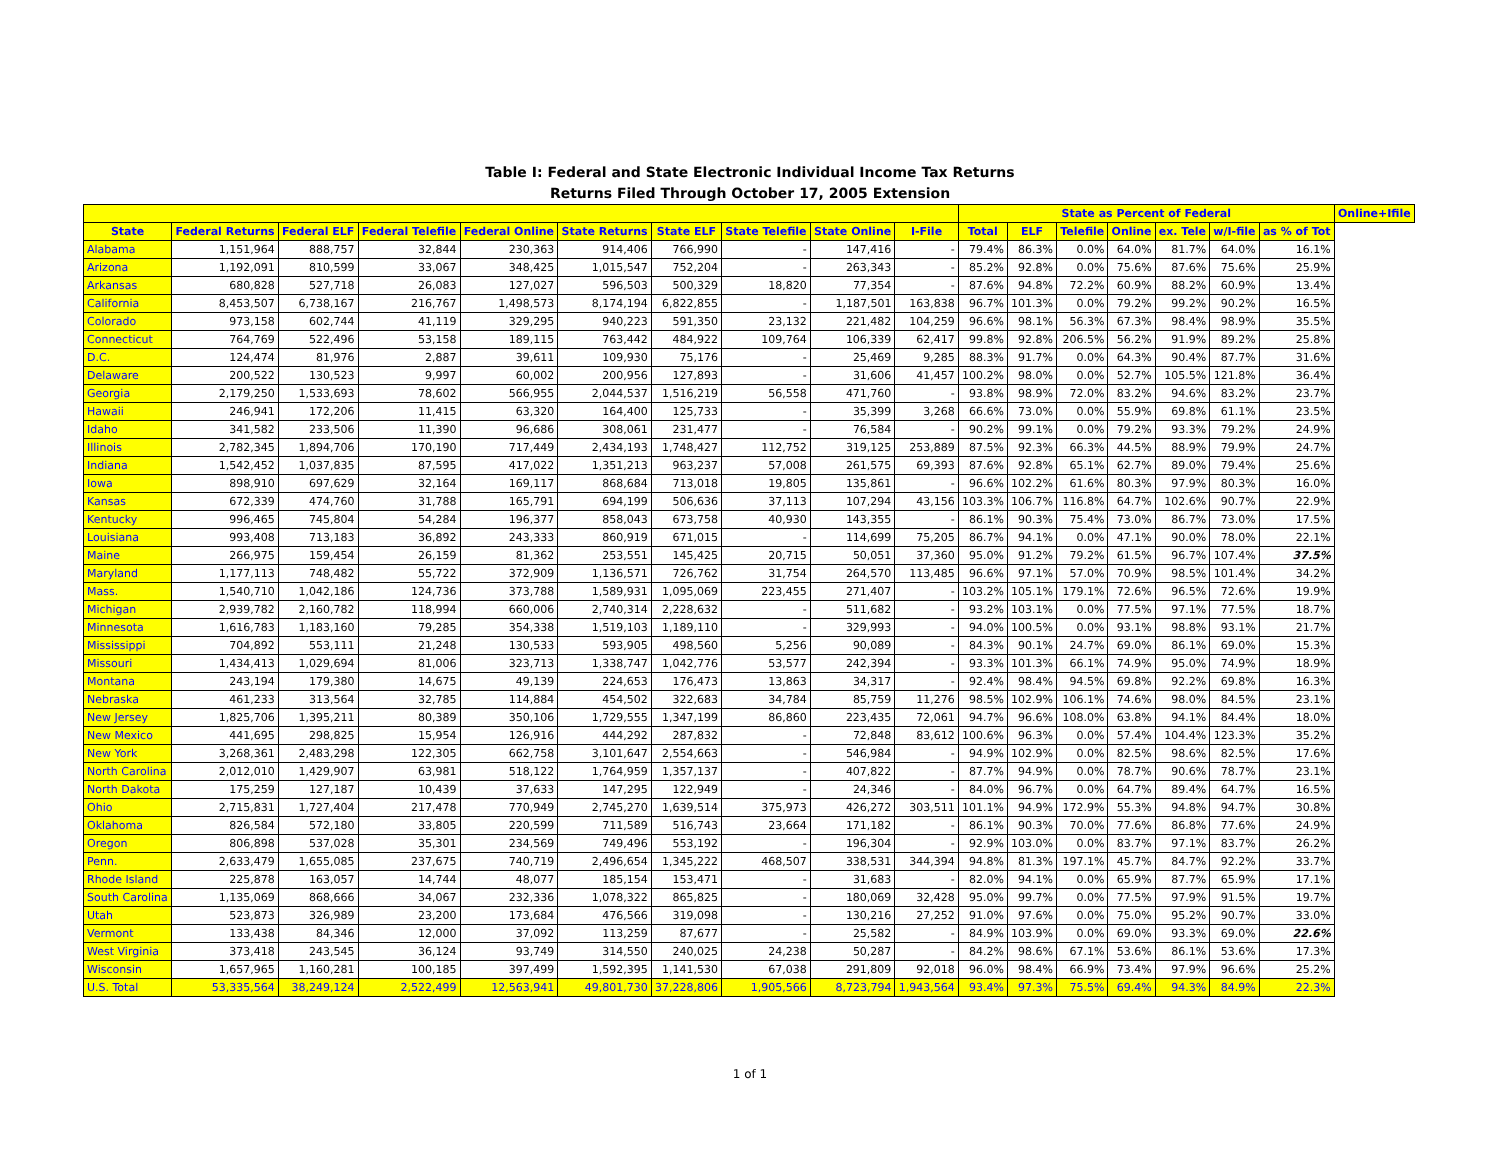Table I: Federal and State Electronic Individual Income Tax Returns
Returns Filed Through October 17, 2005 Extension
| | | | | | | | | | | State as Percent of Federal | | | | | | | Online+Ifile |
| --- | --- | --- | --- | --- | --- | --- | --- | --- | --- | --- | --- | --- | --- | --- | --- | --- | --- |
| State | Federal Returns | Federal ELF | Federal Telefile | Federal Online | State Returns | State ELF | State Telefile | State Online | I-File | Total | ELF | Telefile | Online | ex. Tele | w/I-file | as % of Tot | |
| Alabama | 1,151,964 | 888,757 | 32,844 | 230,363 | 914,406 | 766,990 | - | 147,416 | - | 79.4% | 86.3% | 0.0% | 64.0% | 81.7% | 64.0% | 16.1% | |
| Arizona | 1,192,091 | 810,599 | 33,067 | 348,425 | 1,015,547 | 752,204 | - | 263,343 | - | 85.2% | 92.8% | 0.0% | 75.6% | 87.6% | 75.6% | 25.9% | |
| Arkansas | 680,828 | 527,718 | 26,083 | 127,027 | 596,503 | 500,329 | 18,820 | 77,354 | - | 87.6% | 94.8% | 72.2% | 60.9% | 88.2% | 60.9% | 13.4% | |
| California | 8,453,507 | 6,738,167 | 216,767 | 1,498,573 | 8,174,194 | 6,822,855 | - | 1,187,501 | 163,838 | 96.7% | 101.3% | 0.0% | 79.2% | 99.2% | 90.2% | 16.5% | |
| Colorado | 973,158 | 602,744 | 41,119 | 329,295 | 940,223 | 591,350 | 23,132 | 221,482 | 104,259 | 96.6% | 98.1% | 56.3% | 67.3% | 98.4% | 98.9% | 35.5% | |
| Connecticut | 764,769 | 522,496 | 53,158 | 189,115 | 763,442 | 484,922 | 109,764 | 106,339 | 62,417 | 99.8% | 92.8% | 206.5% | 56.2% | 91.9% | 89.2% | 25.8% | |
| D.C. | 124,474 | 81,976 | 2,887 | 39,611 | 109,930 | 75,176 | - | 25,469 | 9,285 | 88.3% | 91.7% | 0.0% | 64.3% | 90.4% | 87.7% | 31.6% | |
| Delaware | 200,522 | 130,523 | 9,997 | 60,002 | 200,956 | 127,893 | - | 31,606 | 41,457 | 100.2% | 98.0% | 0.0% | 52.7% | 105.5% | 121.8% | 36.4% | |
| Georgia | 2,179,250 | 1,533,693 | 78,602 | 566,955 | 2,044,537 | 1,516,219 | 56,558 | 471,760 | - | 93.8% | 98.9% | 72.0% | 83.2% | 94.6% | 83.2% | 23.7% | |
| Hawaii | 246,941 | 172,206 | 11,415 | 63,320 | 164,400 | 125,733 | - | 35,399 | 3,268 | 66.6% | 73.0% | 0.0% | 55.9% | 69.8% | 61.1% | 23.5% | |
| Idaho | 341,582 | 233,506 | 11,390 | 96,686 | 308,061 | 231,477 | - | 76,584 | - | 90.2% | 99.1% | 0.0% | 79.2% | 93.3% | 79.2% | 24.9% | |
| Illinois | 2,782,345 | 1,894,706 | 170,190 | 717,449 | 2,434,193 | 1,748,427 | 112,752 | 319,125 | 253,889 | 87.5% | 92.3% | 66.3% | 44.5% | 88.9% | 79.9% | 24.7% | |
| Indiana | 1,542,452 | 1,037,835 | 87,595 | 417,022 | 1,351,213 | 963,237 | 57,008 | 261,575 | 69,393 | 87.6% | 92.8% | 65.1% | 62.7% | 89.0% | 79.4% | 25.6% | |
| Iowa | 898,910 | 697,629 | 32,164 | 169,117 | 868,684 | 713,018 | 19,805 | 135,861 | - | 96.6% | 102.2% | 61.6% | 80.3% | 97.9% | 80.3% | 16.0% | |
| Kansas | 672,339 | 474,760 | 31,788 | 165,791 | 694,199 | 506,636 | 37,113 | 107,294 | 43,156 | 103.3% | 106.7% | 116.8% | 64.7% | 102.6% | 90.7% | 22.9% | |
| Kentucky | 996,465 | 745,804 | 54,284 | 196,377 | 858,043 | 673,758 | 40,930 | 143,355 | - | 86.1% | 90.3% | 75.4% | 73.0% | 86.7% | 73.0% | 17.5% | |
| Louisiana | 993,408 | 713,183 | 36,892 | 243,333 | 860,919 | 671,015 | - | 114,699 | 75,205 | 86.7% | 94.1% | 0.0% | 47.1% | 90.0% | 78.0% | 22.1% | |
| Maine | 266,975 | 159,454 | 26,159 | 81,362 | 253,551 | 145,425 | 20,715 | 50,051 | 37,360 | 95.0% | 91.2% | 79.2% | 61.5% | 96.7% | 107.4% | 37.5% | |
| Maryland | 1,177,113 | 748,482 | 55,722 | 372,909 | 1,136,571 | 726,762 | 31,754 | 264,570 | 113,485 | 96.6% | 97.1% | 57.0% | 70.9% | 98.5% | 101.4% | 34.2% | |
| Mass. | 1,540,710 | 1,042,186 | 124,736 | 373,788 | 1,589,931 | 1,095,069 | 223,455 | 271,407 | - | 103.2% | 105.1% | 179.1% | 72.6% | 96.5% | 72.6% | 19.9% | |
| Michigan | 2,939,782 | 2,160,782 | 118,994 | 660,006 | 2,740,314 | 2,228,632 | - | 511,682 | - | 93.2% | 103.1% | 0.0% | 77.5% | 97.1% | 77.5% | 18.7% | |
| Minnesota | 1,616,783 | 1,183,160 | 79,285 | 354,338 | 1,519,103 | 1,189,110 | - | 329,993 | - | 94.0% | 100.5% | 0.0% | 93.1% | 98.8% | 93.1% | 21.7% | |
| Mississippi | 704,892 | 553,111 | 21,248 | 130,533 | 593,905 | 498,560 | 5,256 | 90,089 | - | 84.3% | 90.1% | 24.7% | 69.0% | 86.1% | 69.0% | 15.3% | |
| Missouri | 1,434,413 | 1,029,694 | 81,006 | 323,713 | 1,338,747 | 1,042,776 | 53,577 | 242,394 | - | 93.3% | 101.3% | 66.1% | 74.9% | 95.0% | 74.9% | 18.9% | |
| Montana | 243,194 | 179,380 | 14,675 | 49,139 | 224,653 | 176,473 | 13,863 | 34,317 | - | 92.4% | 98.4% | 94.5% | 69.8% | 92.2% | 69.8% | 16.3% | |
| Nebraska | 461,233 | 313,564 | 32,785 | 114,884 | 454,502 | 322,683 | 34,784 | 85,759 | 11,276 | 98.5% | 102.9% | 106.1% | 74.6% | 98.0% | 84.5% | 23.1% | |
| New Jersey | 1,825,706 | 1,395,211 | 80,389 | 350,106 | 1,729,555 | 1,347,199 | 86,860 | 223,435 | 72,061 | 94.7% | 96.6% | 108.0% | 63.8% | 94.1% | 84.4% | 18.0% | |
| New Mexico | 441,695 | 298,825 | 15,954 | 126,916 | 444,292 | 287,832 | - | 72,848 | 83,612 | 100.6% | 96.3% | 0.0% | 57.4% | 104.4% | 123.3% | 35.2% | |
| New York | 3,268,361 | 2,483,298 | 122,305 | 662,758 | 3,101,647 | 2,554,663 | - | 546,984 | - | 94.9% | 102.9% | 0.0% | 82.5% | 98.6% | 82.5% | 17.6% | |
| North Carolina | 2,012,010 | 1,429,907 | 63,981 | 518,122 | 1,764,959 | 1,357,137 | - | 407,822 | - | 87.7% | 94.9% | 0.0% | 78.7% | 90.6% | 78.7% | 23.1% | |
| North Dakota | 175,259 | 127,187 | 10,439 | 37,633 | 147,295 | 122,949 | - | 24,346 | - | 84.0% | 96.7% | 0.0% | 64.7% | 89.4% | 64.7% | 16.5% | |
| Ohio | 2,715,831 | 1,727,404 | 217,478 | 770,949 | 2,745,270 | 1,639,514 | 375,973 | 426,272 | 303,511 | 101.1% | 94.9% | 172.9% | 55.3% | 94.8% | 94.7% | 30.8% | |
| Oklahoma | 826,584 | 572,180 | 33,805 | 220,599 | 711,589 | 516,743 | 23,664 | 171,182 | - | 86.1% | 90.3% | 70.0% | 77.6% | 86.8% | 77.6% | 24.9% | |
| Oregon | 806,898 | 537,028 | 35,301 | 234,569 | 749,496 | 553,192 | - | 196,304 | - | 92.9% | 103.0% | 0.0% | 83.7% | 97.1% | 83.7% | 26.2% | |
| Penn. | 2,633,479 | 1,655,085 | 237,675 | 740,719 | 2,496,654 | 1,345,222 | 468,507 | 338,531 | 344,394 | 94.8% | 81.3% | 197.1% | 45.7% | 84.7% | 92.2% | 33.7% | |
| Rhode Island | 225,878 | 163,057 | 14,744 | 48,077 | 185,154 | 153,471 | - | 31,683 | - | 82.0% | 94.1% | 0.0% | 65.9% | 87.7% | 65.9% | 17.1% | |
| South Carolina | 1,135,069 | 868,666 | 34,067 | 232,336 | 1,078,322 | 865,825 | - | 180,069 | 32,428 | 95.0% | 99.7% | 0.0% | 77.5% | 97.9% | 91.5% | 19.7% | |
| Utah | 523,873 | 326,989 | 23,200 | 173,684 | 476,566 | 319,098 | - | 130,216 | 27,252 | 91.0% | 97.6% | 0.0% | 75.0% | 95.2% | 90.7% | 33.0% | |
| Vermont | 133,438 | 84,346 | 12,000 | 37,092 | 113,259 | 87,677 | - | 25,582 | - | 84.9% | 103.9% | 0.0% | 69.0% | 93.3% | 69.0% | 22.6% | |
| West Virginia | 373,418 | 243,545 | 36,124 | 93,749 | 314,550 | 240,025 | 24,238 | 50,287 | - | 84.2% | 98.6% | 67.1% | 53.6% | 86.1% | 53.6% | 17.3% | |
| Wisconsin | 1,657,965 | 1,160,281 | 100,185 | 397,499 | 1,592,395 | 1,141,530 | 67,038 | 291,809 | 92,018 | 96.0% | 98.4% | 66.9% | 73.4% | 97.9% | 96.6% | 25.2% | |
| U.S. Total | 53,335,564 | 38,249,124 | 2,522,499 | 12,563,941 | 49,801,730 | 37,228,806 | 1,905,566 | 8,723,794 | 1,943,564 | 93.4% | 97.3% | 75.5% | 69.4% | 94.3% | 84.9% | 22.3% | |
1 of 1